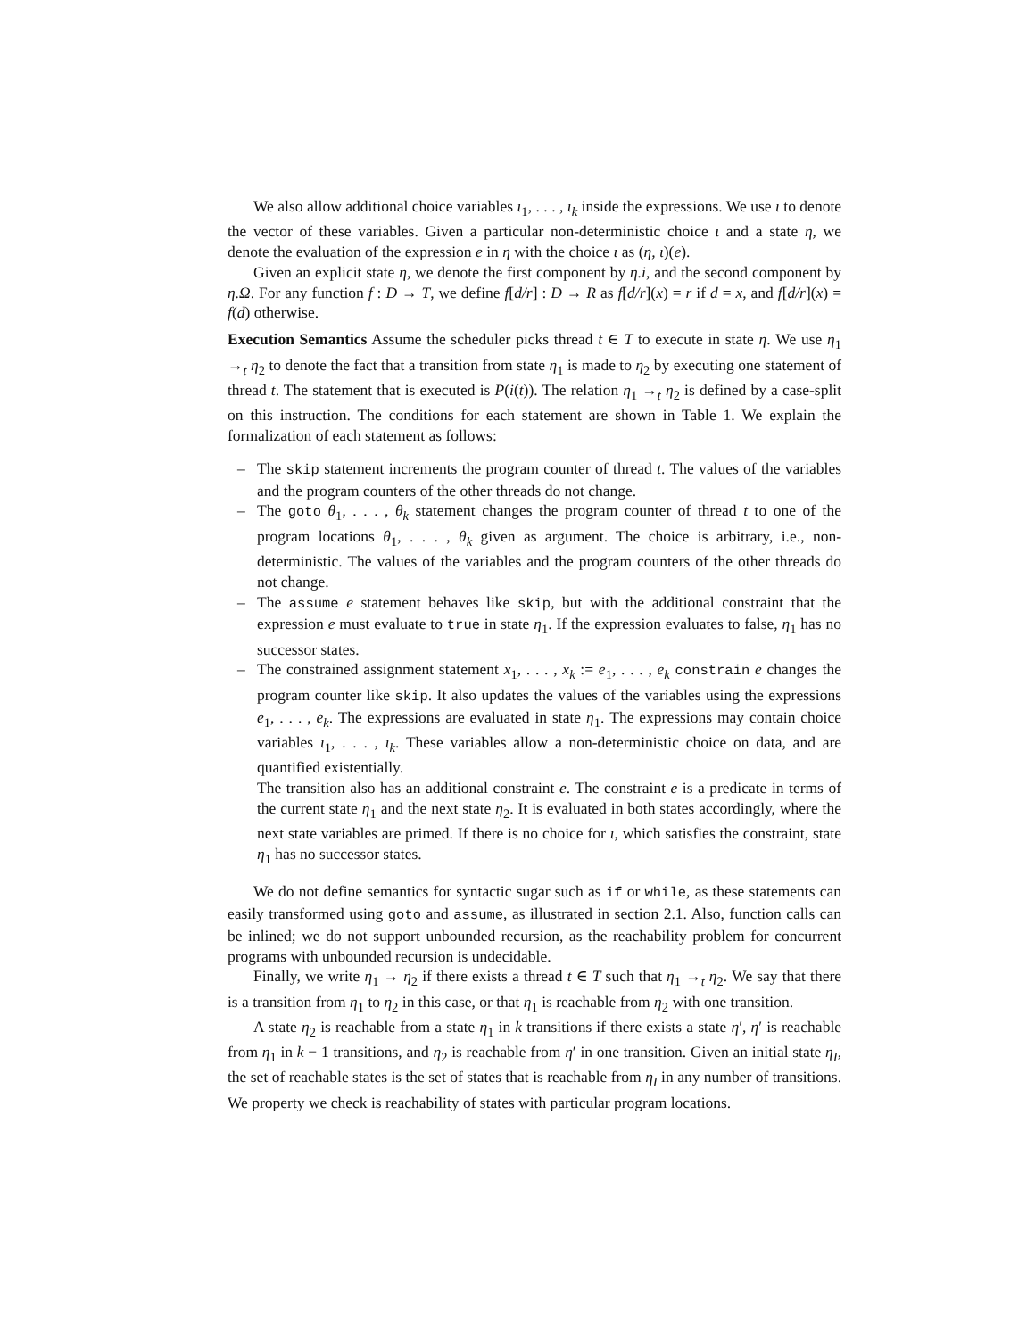We also allow additional choice variables ι<sub>1</sub>, . . . , ι<sub>k</sub> inside the expressions. We use ι to denote the vector of these variables. Given a particular non-deterministic choice ι and a state η, we denote the evaluation of the expression e in η with the choice ι as (η, ι)(e).
Given an explicit state η, we denote the first component by η.i, and the second component by η.Ω. For any function f : D → T, we define f[d/r] : D → R as f[d/r](x) = r if d = x, and f[d/r](x) = f(d) otherwise.
Execution Semantics Assume the scheduler picks thread t ∈ T to execute in state η. We use η<sub>1</sub> →<sub>t</sub> η<sub>2</sub> to denote the fact that a transition from state η<sub>1</sub> is made to η<sub>2</sub> by executing one statement of thread t. The statement that is executed is P(i(t)). The relation η<sub>1</sub> →<sub>t</sub> η<sub>2</sub> is defined by a case-split on this instruction. The conditions for each statement are shown in Table 1. We explain the formalization of each statement as follows:
– The skip statement increments the program counter of thread t. The values of the variables and the program counters of the other threads do not change.
– The goto θ<sub>1</sub>, . . . , θ<sub>k</sub> statement changes the program counter of thread t to one of the program locations θ<sub>1</sub>, . . . , θ<sub>k</sub> given as argument. The choice is arbitrary, i.e., non-deterministic. The values of the variables and the program counters of the other threads do not change.
– The assume e statement behaves like skip, but with the additional constraint that the expression e must evaluate to true in state η<sub>1</sub>. If the expression evaluates to false, η<sub>1</sub> has no successor states.
– The constrained assignment statement x<sub>1</sub>, . . . , x<sub>k</sub> := e<sub>1</sub>, . . . , e<sub>k</sub> constrain e changes the program counter like skip. It also updates the values of the variables using the expressions e<sub>1</sub>, . . . , e<sub>k</sub>. The expressions are evaluated in state η<sub>1</sub>. The expressions may contain choice variables ι<sub>1</sub>, . . . , ι<sub>k</sub>. These variables allow a non-deterministic choice on data, and are quantified existentially.
The transition also has an additional constraint e. The constraint e is a predicate in terms of the current state η<sub>1</sub> and the next state η<sub>2</sub>. It is evaluated in both states accordingly, where the next state variables are primed. If there is no choice for ι, which satisfies the constraint, state η<sub>1</sub> has no successor states.
We do not define semantics for syntactic sugar such as if or while, as these statements can easily transformed using goto and assume, as illustrated in section 2.1. Also, function calls can be inlined; we do not support unbounded recursion, as the reachability problem for concurrent programs with unbounded recursion is undecidable.
Finally, we write η<sub>1</sub> → η<sub>2</sub> if there exists a thread t ∈ T such that η<sub>1</sub> →<sub>t</sub> η<sub>2</sub>. We say that there is a transition from η<sub>1</sub> to η<sub>2</sub> in this case, or that η<sub>1</sub> is reachable from η<sub>2</sub> with one transition.
A state η<sub>2</sub> is reachable from a state η<sub>1</sub> in k transitions if there exists a state η′, η′ is reachable from η<sub>1</sub> in k − 1 transitions, and η<sub>2</sub> is reachable from η′ in one transition. Given an initial state η<sub>I</sub>, the set of reachable states is the set of states that is reachable from η<sub>I</sub> in any number of transitions. We property we check is reachability of states with particular program locations.